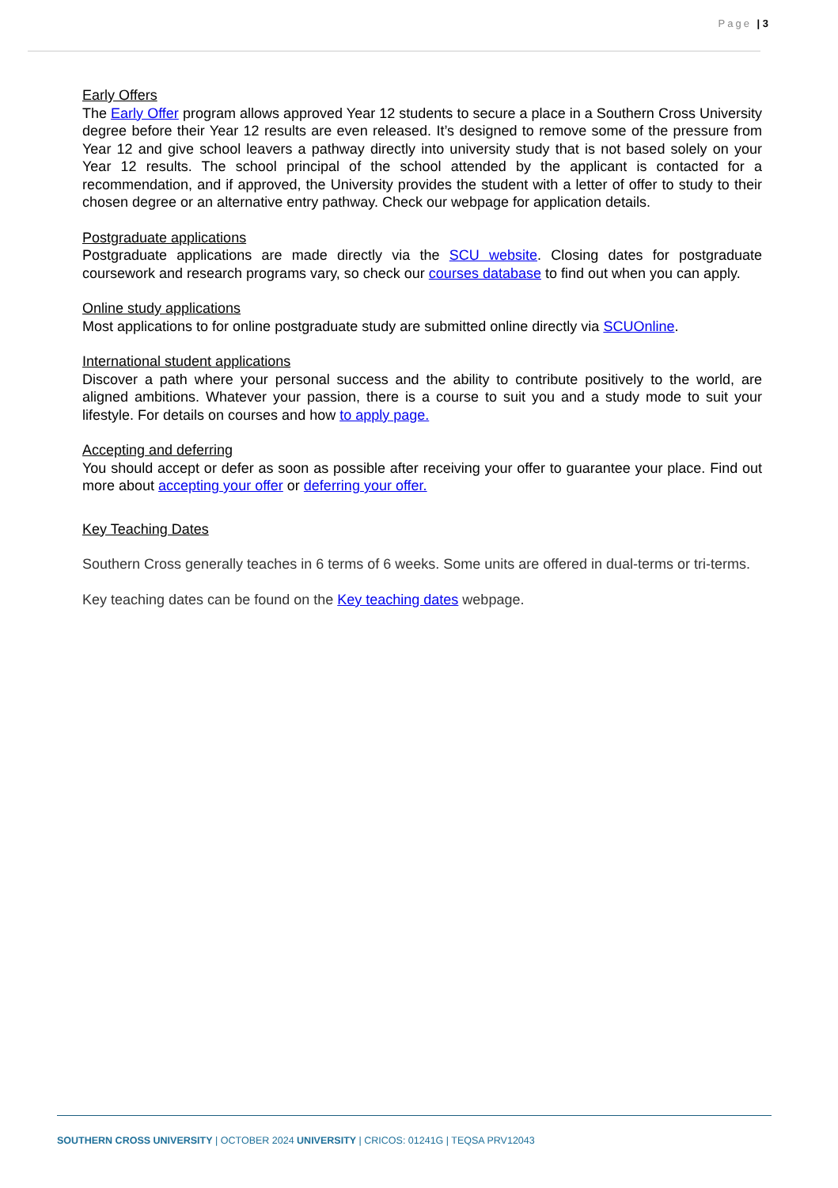Page | 3
Early Offers
The Early Offer program allows approved Year 12 students to secure a place in a Southern Cross University degree before their Year 12 results are even released. It’s designed to remove some of the pressure from Year 12 and give school leavers a pathway directly into university study that is not based solely on your Year 12 results. The school principal of the school attended by the applicant is contacted for a recommendation, and if approved, the University provides the student with a letter of offer to study to their chosen degree or an alternative entry pathway. Check our webpage for application details.
Postgraduate applications
Postgraduate applications are made directly via the SCU website. Closing dates for postgraduate coursework and research programs vary, so check our courses database to find out when you can apply.
Online study applications
Most applications to for online postgraduate study are submitted online directly via SCUOnline.
International student applications
Discover a path where your personal success and the ability to contribute positively to the world, are aligned ambitions. Whatever your passion, there is a course to suit you and a study mode to suit your lifestyle. For details on courses and how to apply page.
Accepting and deferring
You should accept or defer as soon as possible after receiving your offer to guarantee your place. Find out more about accepting your offer or deferring your offer.
Key Teaching Dates
Southern Cross generally teaches in 6 terms of 6 weeks. Some units are offered in dual-terms or tri-terms.
Key teaching dates can be found on the Key teaching dates webpage.
SOUTHERN CROSS UNIVERSITY | OCTOBER 2024 UNIVERSITY | CRICOS: 01241G | TEQSA PRV12043